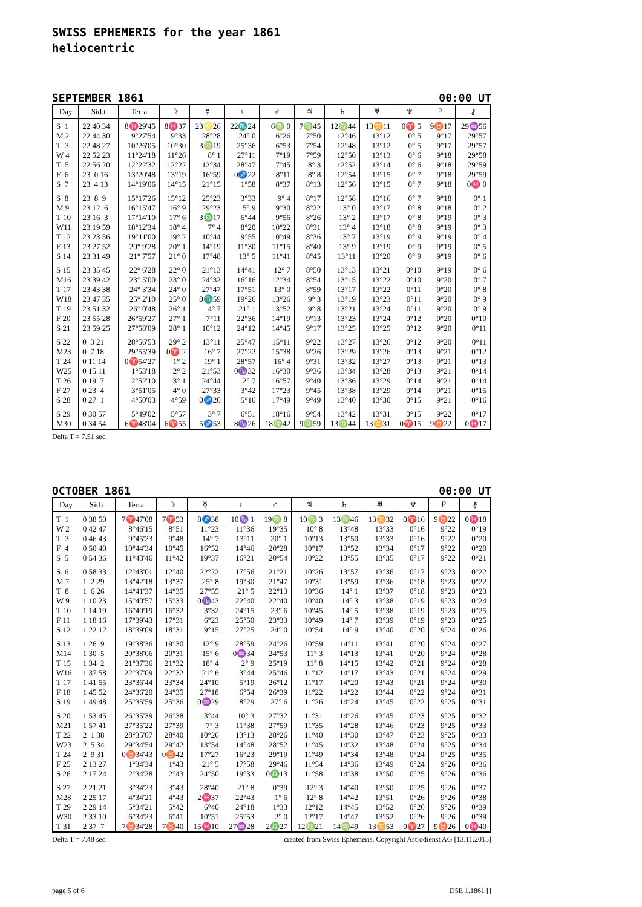SWISS EPHEMERIS for the year 1861
heliocentric
SEPTEMBER 1861 00:00 UT
| Day | Sid.t | Terra | ☽ | ☿ | ♀ | ♂ | ♃ | ♄ | ♅ | ♆ | ♇ | ⚷ |
| --- | --- | --- | --- | --- | --- | --- | --- | --- | --- | --- | --- | --- |
| S 1 | 22 40 34 | 8♓29'45 | 8♓37 | 23♌26 | 22♏24 | 6♍ 0 | 7♍45 | 12♍44 | 13♊11 | 0♈ 5 | 9♉17 | 29♒56 |
| M 2 | 22 44 30 | 9°27'54 | 9°33 | 28°28 | 24° 0 | 6°26 | 7°50 | 12°46 | 13°12 | 0° 5 | 9°17 | 29°57 |
| T 3 | 22 48 27 | 10°26'05 | 10°30 | 3♍19 | 25°36 | 6°53 | 7°54 | 12°48 | 13°12 | 0° 5 | 9°17 | 29°57 |
| W 4 | 22 52 23 | 11°24'18 | 11°26 | 8° 1 | 27°11 | 7°19 | 7°59 | 12°50 | 13°13 | 0° 6 | 9°18 | 29°58 |
| T 5 | 22 56 20 | 12°22'32 | 12°22 | 12°34 | 28°47 | 7°45 | 8° 3 | 12°52 | 13°14 | 0° 6 | 9°18 | 29°59 |
| F 6 | 23 0 16 | 13°20'48 | 13°19 | 16°59 | 0♐22 | 8°11 | 8° 8 | 12°54 | 13°15 | 0° 7 | 9°18 | 29°59 |
| S 7 | 23 4 13 | 14°19'06 | 14°15 | 21°15 | 1°58 | 8°37 | 8°13 | 12°56 | 13°15 | 0° 7 | 9°18 | 0♓ 0 |
| S 8 | 23 8 9 | 15°17'26 | 15°12 | 25°23 | 3°33 | 9° 4 | 8°17 | 12°58 | 13°16 | 0° 7 | 9°18 | 0° 1 |
| M 9 | 23 12 6 | 16°15'47 | 16° 9 | 29°23 | 5° 9 | 9°30 | 8°22 | 13° 0 | 13°17 | 0° 8 | 9°18 | 0° 2 |
| T 10 | 23 16 3 | 17°14'10 | 17° 6 | 3♎17 | 6°44 | 9°56 | 8°26 | 13° 2 | 13°17 | 0° 8 | 9°19 | 0° 3 |
| W11 | 23 19 59 | 18°12'34 | 18° 4 | 7° 4 | 8°20 | 10°22 | 8°31 | 13° 4 | 13°18 | 0° 8 | 9°19 | 0° 3 |
| T 12 | 23 23 56 | 19°11'00 | 19° 2 | 10°44 | 9°55 | 10°49 | 8°36 | 13° 7 | 13°19 | 0° 9 | 9°19 | 0° 4 |
| F 13 | 23 27 52 | 20° 9'28 | 20° 1 | 14°19 | 11°30 | 11°15 | 8°40 | 13° 9 | 13°19 | 0° 9 | 9°19 | 0° 5 |
| S 14 | 23 31 49 | 21° 7'57 | 21° 0 | 17°48 | 13° 5 | 11°41 | 8°45 | 13°11 | 13°20 | 0° 9 | 9°19 | 0° 6 |
| S 15 | 23 35 45 | 22° 6'28 | 22° 0 | 21°13 | 14°41 | 12° 7 | 8°50 | 13°13 | 13°21 | 0°10 | 9°19 | 0° 6 |
| M16 | 23 39 42 | 23° 5'00 | 23° 0 | 24°32 | 16°16 | 12°34 | 8°54 | 13°15 | 13°22 | 0°10 | 9°20 | 0° 7 |
| T 17 | 23 43 38 | 24° 3'34 | 24° 0 | 27°47 | 17°51 | 13° 0 | 8°59 | 13°17 | 13°22 | 0°11 | 9°20 | 0° 8 |
| W18 | 23 47 35 | 25° 2'10 | 25° 0 | 0♏59 | 19°26 | 13°26 | 9° 3 | 13°19 | 13°23 | 0°11 | 9°20 | 0° 9 |
| T 19 | 23 51 32 | 26° 0'48 | 26° 1 | 4° 7 | 21° 1 | 13°52 | 9° 8 | 13°21 | 13°24 | 0°11 | 9°20 | 0° 9 |
| F 20 | 23 55 28 | 26°59'27 | 27° 1 | 7°11 | 22°36 | 14°19 | 9°13 | 13°23 | 13°24 | 0°12 | 9°20 | 0°10 |
| S 21 | 23 59 25 | 27°58'09 | 28° 1 | 10°12 | 24°12 | 14°45 | 9°17 | 13°25 | 13°25 | 0°12 | 9°20 | 0°11 |
| S 22 | 0 3 21 | 28°56'53 | 29° 2 | 13°11 | 25°47 | 15°11 | 9°22 | 13°27 | 13°26 | 0°12 | 9°20 | 0°11 |
| M23 | 0 7 18 | 29°55'39 | 0♈ 2 | 16° 7 | 27°22 | 15°38 | 9°26 | 13°29 | 13°26 | 0°13 | 9°21 | 0°12 |
| T 24 | 0 11 14 | 0♈54'27 | 1° 2 | 19° 1 | 28°57 | 16° 4 | 9°31 | 13°32 | 13°27 | 0°13 | 9°21 | 0°13 |
| W25 | 0 15 11 | 1°53'18 | 2° 2 | 21°53 | 0♑32 | 16°30 | 9°36 | 13°34 | 13°28 | 0°13 | 9°21 | 0°14 |
| T 26 | 0 19 7 | 2°52'10 | 3° 1 | 24°44 | 2° 7 | 16°57 | 9°40 | 13°36 | 13°29 | 0°14 | 9°21 | 0°14 |
| F 27 | 0 23 4 | 3°51'05 | 4° 0 | 27°33 | 3°42 | 17°23 | 9°45 | 13°38 | 13°29 | 0°14 | 9°21 | 0°15 |
| S 28 | 0 27 1 | 4°50'03 | 4°59 | 0♐20 | 5°16 | 17°49 | 9°49 | 13°40 | 13°30 | 0°15 | 9°21 | 0°16 |
| S 29 | 0 30 57 | 5°49'02 | 5°57 | 3° 7 | 6°51 | 18°16 | 9°54 | 13°42 | 13°31 | 0°15 | 9°22 | 0°17 |
| M30 | 0 34 54 | 6♈48'04 | 6♈55 | 5♐53 | 8♑26 | 18♍42 | 9♍59 | 13♍44 | 13♊31 | 0♈15 | 9♉22 | 0♓17 |
Delta T = 7.51 sec.
OCTOBER 1861 00:00 UT
| Day | Sid.t | Terra | ☽ | ☿ | ♀ | ♂ | ♃ | ♄ | ♅ | ♆ | ♇ | ⚷ |
| --- | --- | --- | --- | --- | --- | --- | --- | --- | --- | --- | --- | --- |
| T 1 | 0 38 50 | 7♈47'08 | 7♈53 | 8♐38 | 10♑ 1 | 19♍ 8 | 10♍ 3 | 13♍46 | 13♊32 | 0♈16 | 9♉22 | 0♓18 |
| W 2 | 0 42 47 | 8°46'15 | 8°51 | 11°23 | 11°36 | 19°35 | 10° 8 | 13°48 | 13°33 | 0°16 | 9°22 | 0°19 |
| T 3 | 0 46 43 | 9°45'23 | 9°48 | 14° 7 | 13°11 | 20° 1 | 10°13 | 13°50 | 13°33 | 0°16 | 9°22 | 0°20 |
| F 4 | 0 50 40 | 10°44'34 | 10°45 | 16°52 | 14°46 | 20°28 | 10°17 | 13°52 | 13°34 | 0°17 | 9°22 | 0°20 |
| S 5 | 0 54 36 | 11°43'46 | 11°42 | 19°37 | 16°21 | 20°54 | 10°22 | 13°55 | 13°35 | 0°17 | 9°22 | 0°21 |
| S 6 | 0 58 33 | 12°43'01 | 12°40 | 22°22 | 17°56 | 21°21 | 10°26 | 13°57 | 13°36 | 0°17 | 9°23 | 0°22 |
| M 7 | 1 2 29 | 13°42'18 | 13°37 | 25° 8 | 19°30 | 21°47 | 10°31 | 13°59 | 13°36 | 0°18 | 9°23 | 0°22 |
| T 8 | 1 6 26 | 14°41'37 | 14°35 | 27°55 | 21° 5 | 22°13 | 10°36 | 14° 1 | 13°37 | 0°18 | 9°23 | 0°23 |
| W 9 | 1 10 23 | 15°40'57 | 15°33 | 0♑43 | 22°40 | 22°40 | 10°40 | 14° 3 | 13°38 | 0°19 | 9°23 | 0°24 |
| T 10 | 1 14 19 | 16°40'19 | 16°32 | 3°32 | 24°15 | 23° 6 | 10°45 | 14° 5 | 13°38 | 0°19 | 9°23 | 0°25 |
| F 11 | 1 18 16 | 17°39'43 | 17°31 | 6°23 | 25°50 | 23°33 | 10°49 | 14° 7 | 13°39 | 0°19 | 9°23 | 0°25 |
| S 12 | 1 22 12 | 18°39'09 | 18°31 | 9°15 | 27°25 | 24° 0 | 10°54 | 14° 9 | 13°40 | 0°20 | 9°24 | 0°26 |
| S 13 | 1 26 9 | 19°38'36 | 19°30 | 12° 9 | 28°59 | 24°26 | 10°59 | 14°11 | 13°41 | 0°20 | 9°24 | 0°27 |
| M14 | 1 30 5 | 20°38'06 | 20°31 | 15° 6 | 0♒34 | 24°53 | 11° 3 | 14°13 | 13°41 | 0°20 | 9°24 | 0°28 |
| T 15 | 1 34 2 | 21°37'36 | 21°32 | 18° 4 | 2° 9 | 25°19 | 11° 8 | 14°15 | 13°42 | 0°21 | 9°24 | 0°28 |
| W16 | 1 37 58 | 22°37'09 | 22°32 | 21° 6 | 3°44 | 25°46 | 11°12 | 14°17 | 13°43 | 0°21 | 9°24 | 0°29 |
| T 17 | 1 41 55 | 23°36'44 | 23°34 | 24°10 | 5°19 | 26°12 | 11°17 | 14°20 | 13°43 | 0°21 | 9°24 | 0°30 |
| F 18 | 1 45 52 | 24°36'20 | 24°35 | 27°18 | 6°54 | 26°39 | 11°22 | 14°22 | 13°44 | 0°22 | 9°24 | 0°31 |
| S 19 | 1 49 48 | 25°35'59 | 25°36 | 0♒29 | 8°29 | 27° 6 | 11°26 | 14°24 | 13°45 | 0°22 | 9°25 | 0°31 |
| S 20 | 1 53 45 | 26°35'39 | 26°38 | 3°44 | 10° 3 | 27°32 | 11°31 | 14°26 | 13°45 | 0°23 | 9°25 | 0°32 |
| M21 | 1 57 41 | 27°35'22 | 27°39 | 7° 3 | 11°38 | 27°59 | 11°35 | 14°28 | 13°46 | 0°23 | 9°25 | 0°33 |
| T 22 | 2 1 38 | 28°35'07 | 28°40 | 10°26 | 13°13 | 28°26 | 11°40 | 14°30 | 13°47 | 0°23 | 9°25 | 0°33 |
| W23 | 2 5 34 | 29°34'54 | 29°42 | 13°54 | 14°48 | 28°52 | 11°45 | 14°32 | 13°48 | 0°24 | 9°25 | 0°34 |
| T 24 | 2 9 31 | 0♉34'43 | 0♉42 | 17°27 | 16°23 | 29°19 | 11°49 | 14°34 | 13°48 | 0°24 | 9°25 | 0°35 |
| F 25 | 2 13 27 | 1°34'34 | 1°43 | 21° 5 | 17°58 | 29°46 | 11°54 | 14°36 | 13°49 | 0°24 | 9°26 | 0°36 |
| S 26 | 2 17 24 | 2°34'28 | 2°43 | 24°50 | 19°33 | 0♎13 | 11°58 | 14°38 | 13°50 | 0°25 | 9°26 | 0°36 |
| S 27 | 2 21 21 | 3°34'23 | 3°43 | 28°40 | 21° 8 | 0°39 | 12° 3 | 14°40 | 13°50 | 0°25 | 9°26 | 0°37 |
| M28 | 2 25 17 | 4°34'21 | 4°43 | 2♓37 | 22°43 | 1° 6 | 12° 8 | 14°42 | 13°51 | 0°26 | 9°26 | 0°38 |
| T 29 | 2 29 14 | 5°34'21 | 5°42 | 6°40 | 24°18 | 1°33 | 12°12 | 14°45 | 13°52 | 0°26 | 9°26 | 0°39 |
| W30 | 2 33 10 | 6°34'23 | 6°41 | 10°51 | 25°53 | 2° 0 | 12°17 | 14°47 | 13°52 | 0°26 | 9°26 | 0°39 |
| T 31 | 2 37 7 | 7♉34'28 | 7♉40 | 15♓10 | 27♒28 | 2♎27 | 12♍21 | 14♍49 | 13♊53 | 0♈27 | 9♉26 | 0♓40 |
Delta T = 7.48 sec. created from Swiss Ephemeris, Copyright Astrodienst AG [13.11.2015]
page 5 of 6 D5E 1.1861 []